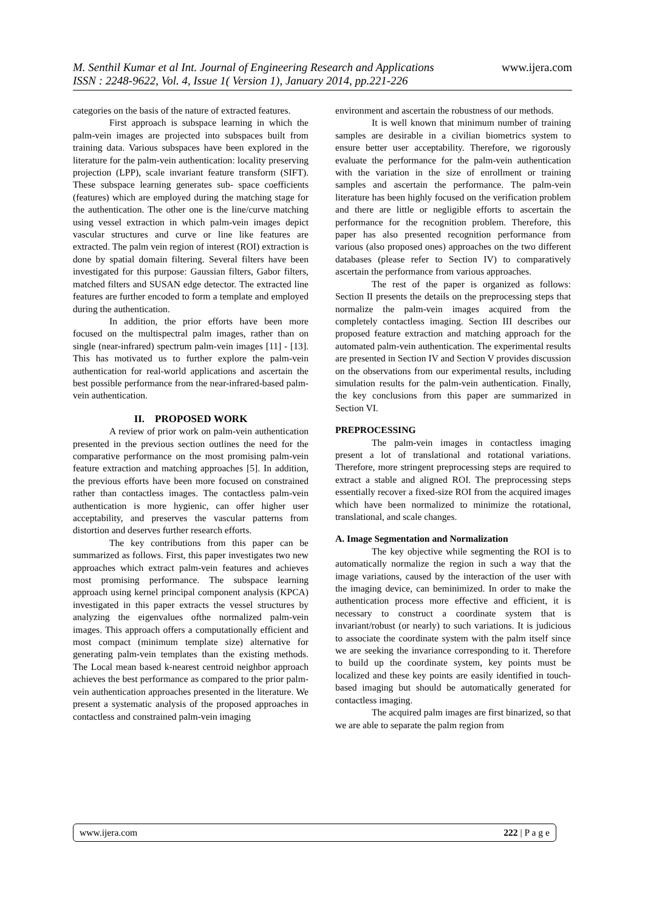M. Senthil Kumar et al Int. Journal of Engineering Research and Applications www.ijera.com
ISSN : 2248-9622, Vol. 4, Issue 1( Version 1), January 2014, pp.221-226
categories on the basis of the nature of extracted features.
First approach is subspace learning in which the palm-vein images are projected into subspaces built from training data. Various subspaces have been explored in the literature for the palm-vein authentication: locality preserving projection (LPP), scale invariant feature transform (SIFT). These subspace learning generates sub- space coefficients (features) which are employed during the matching stage for the authentication. The other one is the line/curve matching using vessel extraction in which palm-vein images depict vascular structures and curve or line like features are extracted. The palm vein region of interest (ROI) extraction is done by spatial domain filtering. Several filters have been investigated for this purpose: Gaussian filters, Gabor filters, matched filters and SUSAN edge detector. The extracted line features are further encoded to form a template and employed during the authentication.
In addition, the prior efforts have been more focused on the multispectral palm images, rather than on single (near-infrared) spectrum palm-vein images [11] - [13]. This has motivated us to further explore the palm-vein authentication for real-world applications and ascertain the best possible performance from the near-infrared-based palm-vein authentication.
II. PROPOSED WORK
A review of prior work on palm-vein authentication presented in the previous section outlines the need for the comparative performance on the most promising palm-vein feature extraction and matching approaches [5]. In addition, the previous efforts have been more focused on constrained rather than contactless images. The contactless palm-vein authentication is more hygienic, can offer higher user acceptability, and preserves the vascular patterns from distortion and deserves further research efforts.
The key contributions from this paper can be summarized as follows. First, this paper investigates two new approaches which extract palm-vein features and achieves most promising performance. The subspace learning approach using kernel principal component analysis (KPCA) investigated in this paper extracts the vessel structures by analyzing the eigenvalues ofthe normalized palm-vein images. This approach offers a computationally efficient and most compact (minimum template size) alternative for generating palm-vein templates than the existing methods. The Local mean based k-nearest centroid neighbor approach achieves the best performance as compared to the prior palm-vein authentication approaches presented in the literature. We present a systematic analysis of the proposed approaches in contactless and constrained palm-vein imaging
environment and ascertain the robustness of our methods.
It is well known that minimum number of training samples are desirable in a civilian biometrics system to ensure better user acceptability. Therefore, we rigorously evaluate the performance for the palm-vein authentication with the variation in the size of enrollment or training samples and ascertain the performance. The palm-vein literature has been highly focused on the verification problem and there are little or negligible efforts to ascertain the performance for the recognition problem. Therefore, this paper has also presented recognition performance from various (also proposed ones) approaches on the two different databases (please refer to Section IV) to comparatively ascertain the performance from various approaches.
The rest of the paper is organized as follows: Section II presents the details on the preprocessing steps that normalize the palm-vein images acquired from the completely contactless imaging. Section III describes our proposed feature extraction and matching approach for the automated palm-vein authentication. The experimental results are presented in Section IV and Section V provides discussion on the observations from our experimental results, including simulation results for the palm-vein authentication. Finally, the key conclusions from this paper are summarized in Section VI.
PREPROCESSING
The palm-vein images in contactless imaging present a lot of translational and rotational variations. Therefore, more stringent preprocessing steps are required to extract a stable and aligned ROI. The preprocessing steps essentially recover a fixed-size ROI from the acquired images which have been normalized to minimize the rotational, translational, and scale changes.
A. Image Segmentation and Normalization
The key objective while segmenting the ROI is to automatically normalize the region in such a way that the image variations, caused by the interaction of the user with the imaging device, can beminimized. In order to make the authentication process more effective and efficient, it is necessary to construct a coordinate system that is invariant/robust (or nearly) to such variations. It is judicious to associate the coordinate system with the palm itself since we are seeking the invariance corresponding to it. Therefore to build up the coordinate system, key points must be localized and these key points are easily identified in touch-based imaging but should be automatically generated for contactless imaging.
The acquired palm images are first binarized, so that we are able to separate the palm region from
www.ijera.com 222 | P a g e